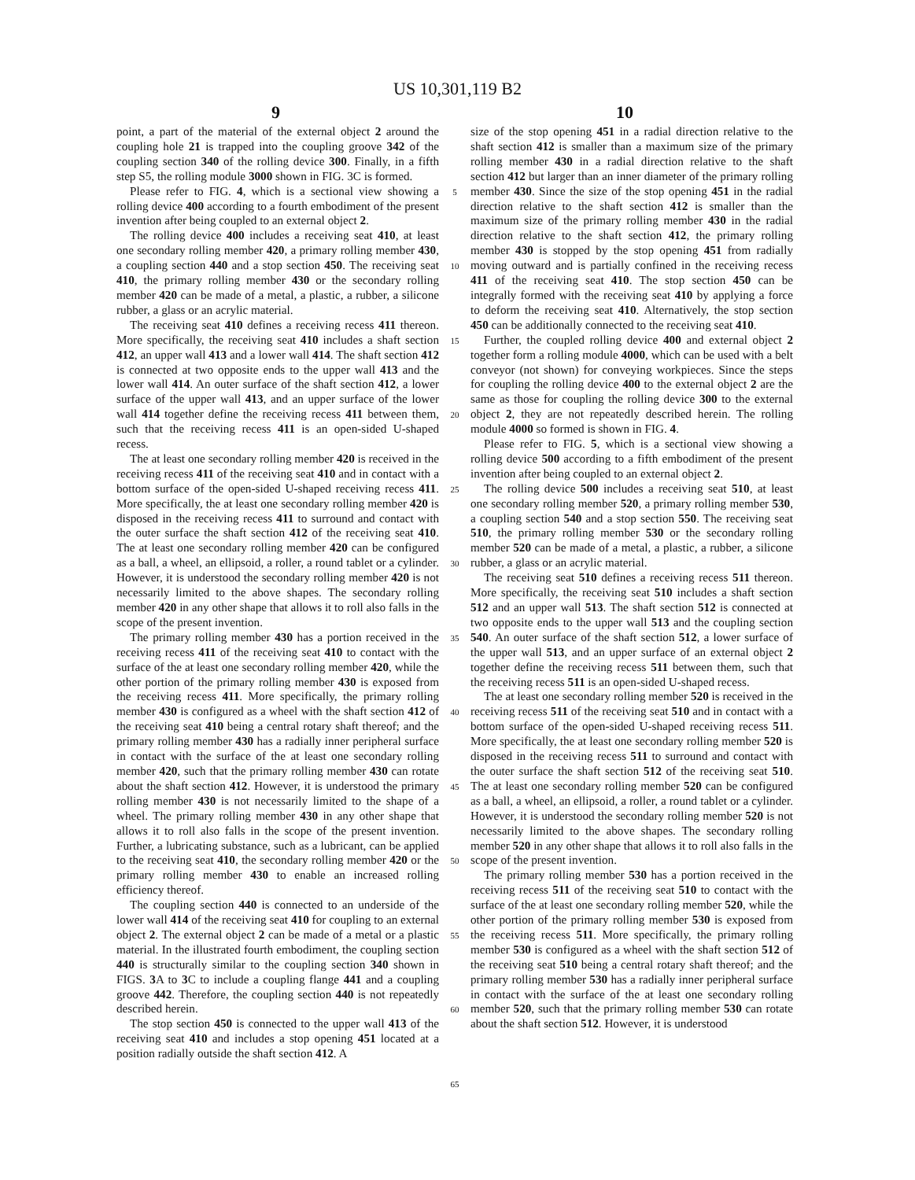US 10,301,119 B2
9 10
point, a part of the material of the external object 2 around the coupling hole 21 is trapped into the coupling groove 342 of the coupling section 340 of the rolling device 300. Finally, in a fifth step S5, the rolling module 3000 shown in FIG. 3C is formed.
Please refer to FIG. 4, which is a sectional view showing a rolling device 400 according to a fourth embodiment of the present invention after being coupled to an external object 2.
The rolling device 400 includes a receiving seat 410, at least one secondary rolling member 420, a primary rolling member 430, a coupling section 440 and a stop section 450. The receiving seat 410, the primary rolling member 430 or the secondary rolling member 420 can be made of a metal, a plastic, a rubber, a silicone rubber, a glass or an acrylic material.
The receiving seat 410 defines a receiving recess 411 thereon. More specifically, the receiving seat 410 includes a shaft section 412, an upper wall 413 and a lower wall 414. The shaft section 412 is connected at two opposite ends to the upper wall 413 and the lower wall 414. An outer surface of the shaft section 412, a lower surface of the upper wall 413, and an upper surface of the lower wall 414 together define the receiving recess 411 between them, such that the receiving recess 411 is an open-sided U-shaped recess.
The at least one secondary rolling member 420 is received in the receiving recess 411 of the receiving seat 410 and in contact with a bottom surface of the open-sided U-shaped receiving recess 411. More specifically, the at least one secondary rolling member 420 is disposed in the receiving recess 411 to surround and contact with the outer surface the shaft section 412 of the receiving seat 410. The at least one secondary rolling member 420 can be configured as a ball, a wheel, an ellipsoid, a roller, a round tablet or a cylinder. However, it is understood the secondary rolling member 420 is not necessarily limited to the above shapes. The secondary rolling member 420 in any other shape that allows it to roll also falls in the scope of the present invention.
The primary rolling member 430 has a portion received in the receiving recess 411 of the receiving seat 410 to contact with the surface of the at least one secondary rolling member 420, while the other portion of the primary rolling member 430 is exposed from the receiving recess 411. More specifically, the primary rolling member 430 is configured as a wheel with the shaft section 412 of the receiving seat 410 being a central rotary shaft thereof; and the primary rolling member 430 has a radially inner peripheral surface in contact with the surface of the at least one secondary rolling member 420, such that the primary rolling member 430 can rotate about the shaft section 412. However, it is understood the primary rolling member 430 is not necessarily limited to the shape of a wheel. The primary rolling member 430 in any other shape that allows it to roll also falls in the scope of the present invention. Further, a lubricating substance, such as a lubricant, can be applied to the receiving seat 410, the secondary rolling member 420 or the primary rolling member 430 to enable an increased rolling efficiency thereof.
The coupling section 440 is connected to an underside of the lower wall 414 of the receiving seat 410 for coupling to an external object 2. The external object 2 can be made of a metal or a plastic material. In the illustrated fourth embodiment, the coupling section 440 is structurally similar to the coupling section 340 shown in FIGS. 3 A to 3 C to include a coupling flange 441 and a coupling groove 442. Therefore, the coupling section 440 is not repeatedly described herein.
The stop section 450 is connected to the upper wall 413 of the receiving seat 410 and includes a stop opening 451 located at a position radially outside the shaft section 412. A
size of the stop opening 451 in a radial direction relative to the shaft section 412 is smaller than a maximum size of the primary rolling member 430 in a radial direction relative to the shaft section 412 but larger than an inner diameter of the primary rolling member 430. Since the size of the stop opening 451 in the radial direction relative to the shaft section 412 is smaller than the maximum size of the primary rolling member 430 in the radial direction relative to the shaft section 412, the primary rolling member 430 is stopped by the stop opening 451 from radially moving outward and is partially confined in the receiving recess 411 of the receiving seat 410. The stop section 450 can be integrally formed with the receiving seat 410 by applying a force to deform the receiving seat 410. Alternatively, the stop section 450 can be additionally connected to the receiving seat 410.
Further, the coupled rolling device 400 and external object 2 together form a rolling module 4000, which can be used with a belt conveyor (not shown) for conveying workpieces. Since the steps for coupling the rolling device 400 to the external object 2 are the same as those for coupling the rolling device 300 to the external object 2, they are not repeatedly described herein. The rolling module 4000 so formed is shown in FIG. 4.
Please refer to FIG. 5, which is a sectional view showing a rolling device 500 according to a fifth embodiment of the present invention after being coupled to an external object 2.
The rolling device 500 includes a receiving seat 510, at least one secondary rolling member 520, a primary rolling member 530, a coupling section 540 and a stop section 550. The receiving seat 510, the primary rolling member 530 or the secondary rolling member 520 can be made of a metal, a plastic, a rubber, a silicone rubber, a glass or an acrylic material.
The receiving seat 510 defines a receiving recess 511 thereon. More specifically, the receiving seat 510 includes a shaft section 512 and an upper wall 513. The shaft section 512 is connected at two opposite ends to the upper wall 513 and the coupling section 540. An outer surface of the shaft section 512, a lower surface of the upper wall 513, and an upper surface of an external object 2 together define the receiving recess 511 between them, such that the receiving recess 511 is an open-sided U-shaped recess.
The at least one secondary rolling member 520 is received in the receiving recess 511 of the receiving seat 510 and in contact with a bottom surface of the open-sided U-shaped receiving recess 511. More specifically, the at least one secondary rolling member 520 is disposed in the receiving recess 511 to surround and contact with the outer surface the shaft section 512 of the receiving seat 510. The at least one secondary rolling member 520 can be configured as a ball, a wheel, an ellipsoid, a roller, a round tablet or a cylinder. However, it is understood the secondary rolling member 520 is not necessarily limited to the above shapes. The secondary rolling member 520 in any other shape that allows it to roll also falls in the scope of the present invention.
The primary rolling member 530 has a portion received in the receiving recess 511 of the receiving seat 510 to contact with the surface of the at least one secondary rolling member 520, while the other portion of the primary rolling member 530 is exposed from the receiving recess 511. More specifically, the primary rolling member 530 is configured as a wheel with the shaft section 512 of the receiving seat 510 being a central rotary shaft thereof; and the primary rolling member 530 has a radially inner peripheral surface in contact with the surface of the at least one secondary rolling member 520, such that the primary rolling member 530 can rotate about the shaft section 512. However, it is understood
5
10
15
20
25
30
35
40
45
50
55
60
65